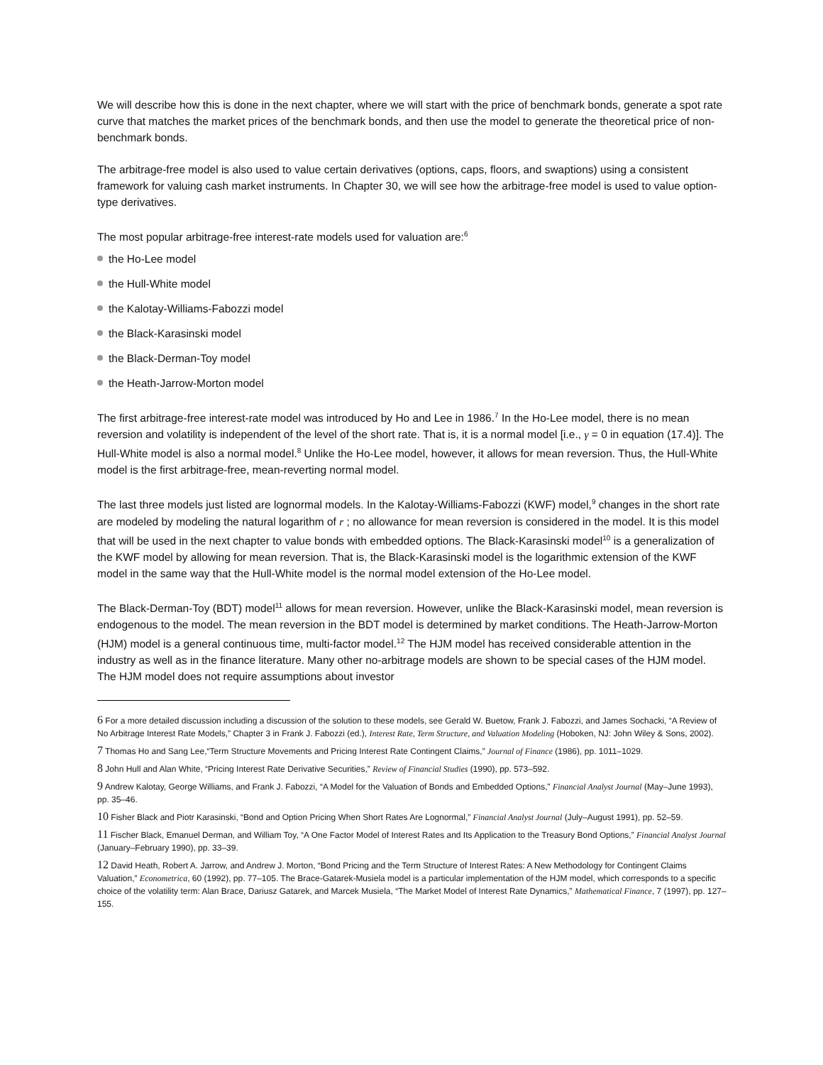We will describe how this is done in the next chapter, where we will start with the price of benchmark bonds, generate a spot rate curve that matches the market prices of the benchmark bonds, and then use the model to generate the theoretical price of non-benchmark bonds.
The arbitrage-free model is also used to value certain derivatives (options, caps, floors, and swaptions) using a consistent framework for valuing cash market instruments. In Chapter 30, we will see how the arbitrage-free model is used to value option-type derivatives.
The most popular arbitrage-free interest-rate models used for valuation are:<sup>6</sup>
the Ho-Lee model
the Hull-White model
the Kalotay-Williams-Fabozzi model
the Black-Karasinski model
the Black-Derman-Toy model
the Heath-Jarrow-Morton model
The first arbitrage-free interest-rate model was introduced by Ho and Lee in 1986.<sup>7</sup> In the Ho-Lee model, there is no mean reversion and volatility is independent of the level of the short rate. That is, it is a normal model [i.e., γ = 0 in equation (17.4)]. The Hull-White model is also a normal model.<sup>8</sup> Unlike the Ho-Lee model, however, it allows for mean reversion. Thus, the Hull-White model is the first arbitrage-free, mean-reverting normal model.
The last three models just listed are lognormal models. In the Kalotay-Williams-Fabozzi (KWF) model,<sup>9</sup> changes in the short rate are modeled by modeling the natural logarithm of r ; no allowance for mean reversion is considered in the model. It is this model that will be used in the next chapter to value bonds with embedded options. The Black-Karasinski model<sup>10</sup> is a generalization of the KWF model by allowing for mean reversion. That is, the Black-Karasinski model is the logarithmic extension of the KWF model in the same way that the Hull-White model is the normal model extension of the Ho-Lee model.
The Black-Derman-Toy (BDT) model<sup>11</sup> allows for mean reversion. However, unlike the Black-Karasinski model, mean reversion is endogenous to the model. The mean reversion in the BDT model is determined by market conditions. The Heath-Jarrow-Morton (HJM) model is a general continuous time, multi-factor model.<sup>12</sup> The HJM model has received considerable attention in the industry as well as in the finance literature. Many other no-arbitrage models are shown to be special cases of the HJM model. The HJM model does not require assumptions about investor
6 For a more detailed discussion including a discussion of the solution to these models, see Gerald W. Buetow, Frank J. Fabozzi, and James Sochacki, “A Review of No Arbitrage Interest Rate Models,” Chapter 3 in Frank J. Fabozzi (ed.), Interest Rate, Term Structure, and Valuation Modeling (Hoboken, NJ: John Wiley & Sons, 2002).
7 Thomas Ho and Sang Lee,“Term Structure Movements and Pricing Interest Rate Contingent Claims,” Journal of Finance (1986), pp. 1011–1029.
8 John Hull and Alan White, “Pricing Interest Rate Derivative Securities,” Review of Financial Studies (1990), pp. 573–592.
9 Andrew Kalotay, George Williams, and Frank J. Fabozzi, “A Model for the Valuation of Bonds and Embedded Options,” Financial Analyst Journal (May–June 1993), pp. 35–46.
10 Fisher Black and Piotr Karasinski, “Bond and Option Pricing When Short Rates Are Lognormal,” Financial Analyst Journal (July–August 1991), pp. 52–59.
11 Fischer Black, Emanuel Derman, and William Toy, “A One Factor Model of Interest Rates and Its Application to the Treasury Bond Options,” Financial Analyst Journal (January–February 1990), pp. 33–39.
12 David Heath, Robert A. Jarrow, and Andrew J. Morton, “Bond Pricing and the Term Structure of Interest Rates: A New Methodology for Contingent Claims Valuation,” Econometrica, 60 (1992), pp. 77–105. The Brace-Gatarek-Musiela model is a particular implementation of the HJM model, which corresponds to a specific choice of the volatility term: Alan Brace, Dariusz Gatarek, and Marcek Musiela, “The Market Model of Interest Rate Dynamics,” Mathematical Finance, 7 (1997), pp. 127–155.